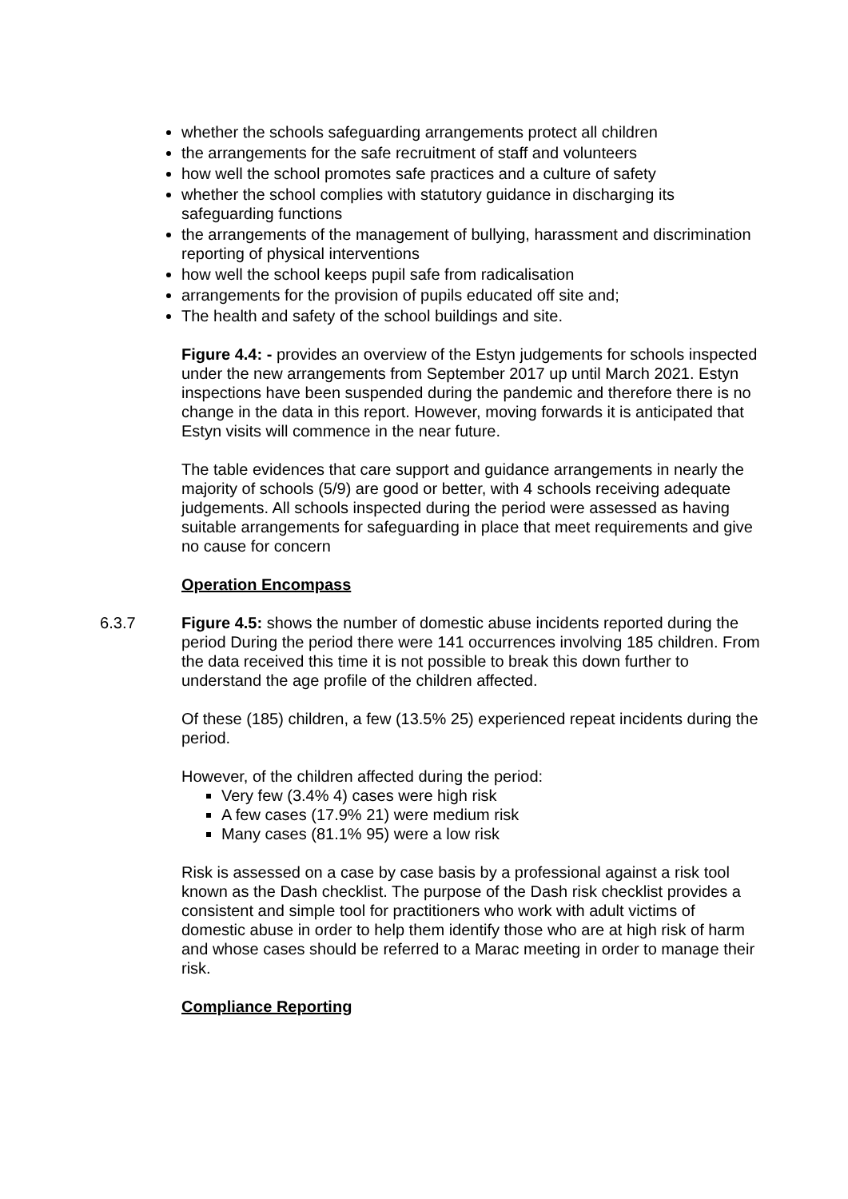whether the schools safeguarding arrangements protect all children
the arrangements for the safe recruitment of staff and volunteers
how well the school promotes safe practices and a culture of safety
whether the school complies with statutory guidance in discharging its safeguarding functions
the arrangements of the management of bullying, harassment and discrimination reporting of physical interventions
how well the school keeps pupil safe from radicalisation
arrangements for the provision of pupils educated off site and;
The health and safety of the school buildings and site.
Figure 4.4: - provides an overview of the Estyn judgements for schools inspected under the new arrangements from September 2017 up until March 2021. Estyn inspections have been suspended during the pandemic and therefore there is no change in the data in this report. However, moving forwards it is anticipated that Estyn visits will commence in the near future.
The table evidences that care support and guidance arrangements in nearly the majority of schools (5/9) are good or better, with 4 schools receiving adequate judgements. All schools inspected during the period were assessed as having suitable arrangements for safeguarding in place that meet requirements and give no cause for concern
Operation Encompass
6.3.7 Figure 4.5: shows the number of domestic abuse incidents reported during the period During the period there were 141 occurrences involving 185 children. From the data received this time it is not possible to break this down further to understand the age profile of the children affected.
Of these (185) children, a few (13.5% 25) experienced repeat incidents during the period.
However, of the children affected during the period:
Very few (3.4% 4) cases were high risk
A few cases (17.9% 21) were medium risk
Many cases (81.1% 95) were a low risk
Risk is assessed on a case by case basis by a professional against a risk tool known as the Dash checklist. The purpose of the Dash risk checklist provides a consistent and simple tool for practitioners who work with adult victims of domestic abuse in order to help them identify those who are at high risk of harm and whose cases should be referred to a Marac meeting in order to manage their risk.
Compliance Reporting